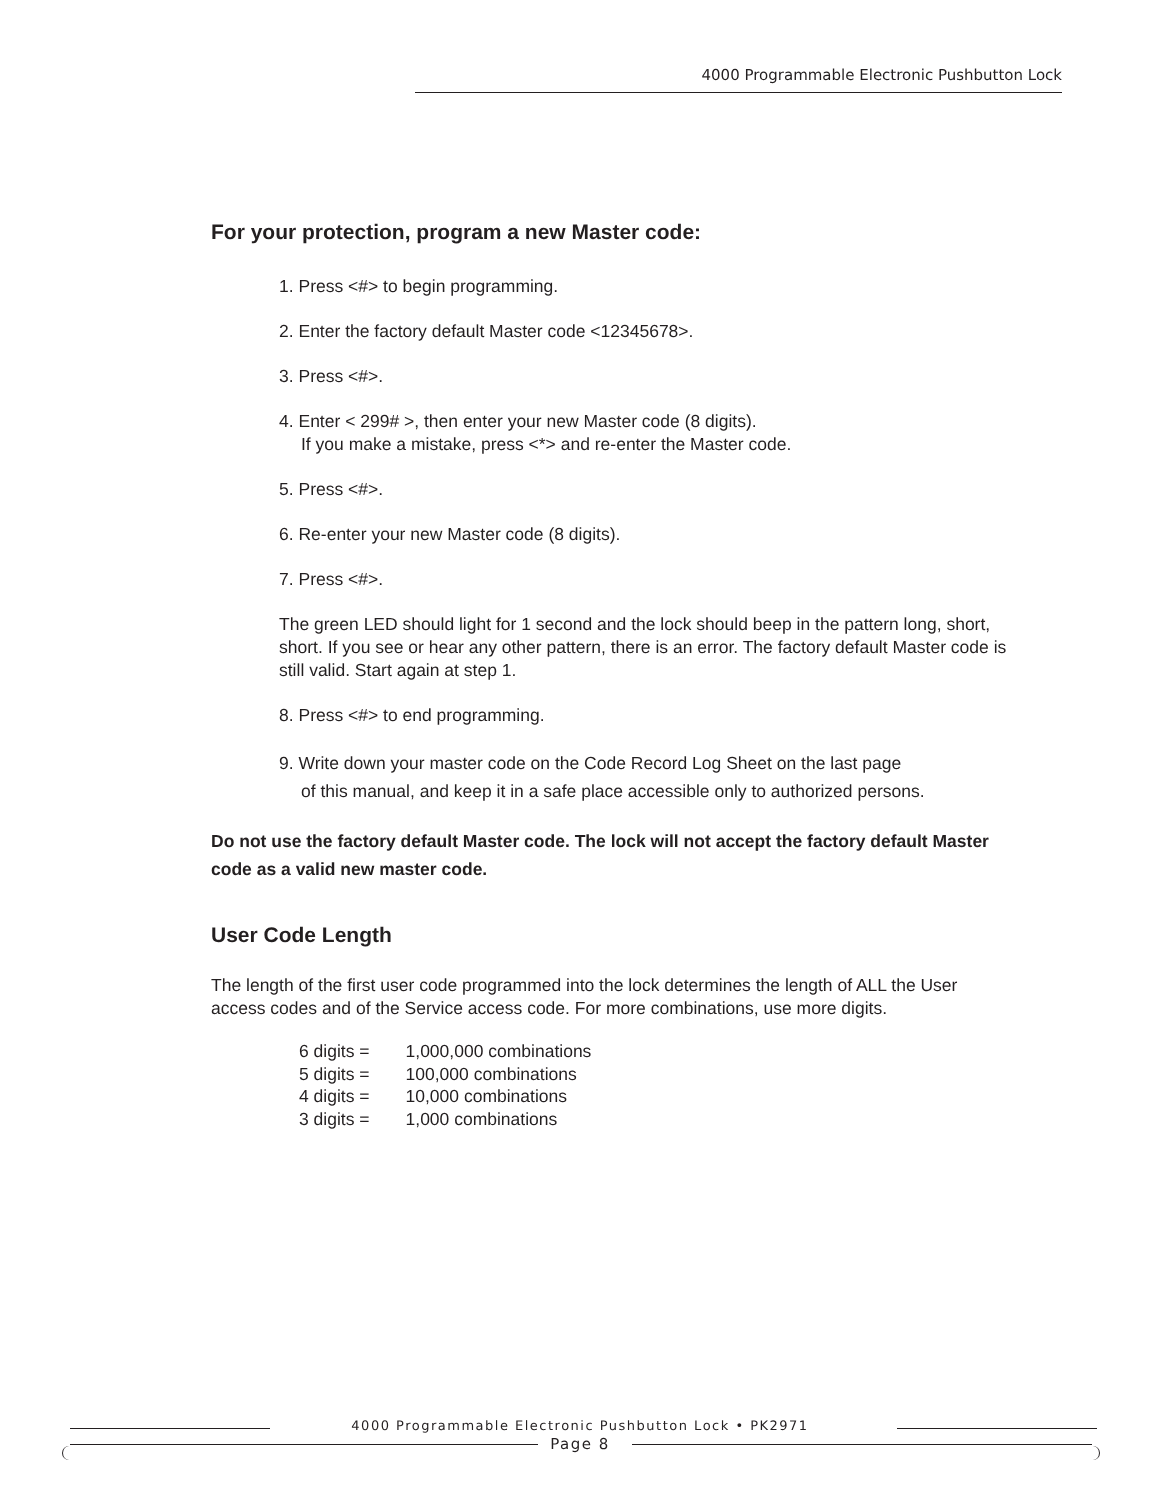4000 Programmable Electronic Pushbutton Lock
For your protection, program a new Master code:
1. Press <#> to begin programming.
2. Enter the factory default Master code <12345678>.
3. Press <#>.
4. Enter < 299# >, then enter your new Master code (8 digits).
If you make a mistake, press <*> and re-enter the Master code.
5. Press <#>.
6. Re-enter your new Master code (8 digits).
7. Press <#>.
The green LED should light for 1 second and the lock should beep in the pattern long, short, short. If you see or hear any other pattern, there is an error. The factory default Master code is still valid. Start again at step 1.
8. Press <#> to end programming.
9. Write down your master code on the Code Record Log Sheet on the last page
of this manual, and keep it in a safe place accessible only to authorized persons.
Do not use the factory default Master code. The lock will not accept the factory default Master code as a valid new master code.
User Code Length
The length of the first user code programmed into the lock determines the length of ALL the User access codes and of the Service access code. For more combinations, use more digits.
| 6 digits = | 1,000,000 combinations |
| 5 digits = | 100,000 combinations |
| 4 digits = | 10,000 combinations |
| 3 digits = | 1,000 combinations |
4000 Programmable Electronic Pushbutton Lock • PK2971
Page 8